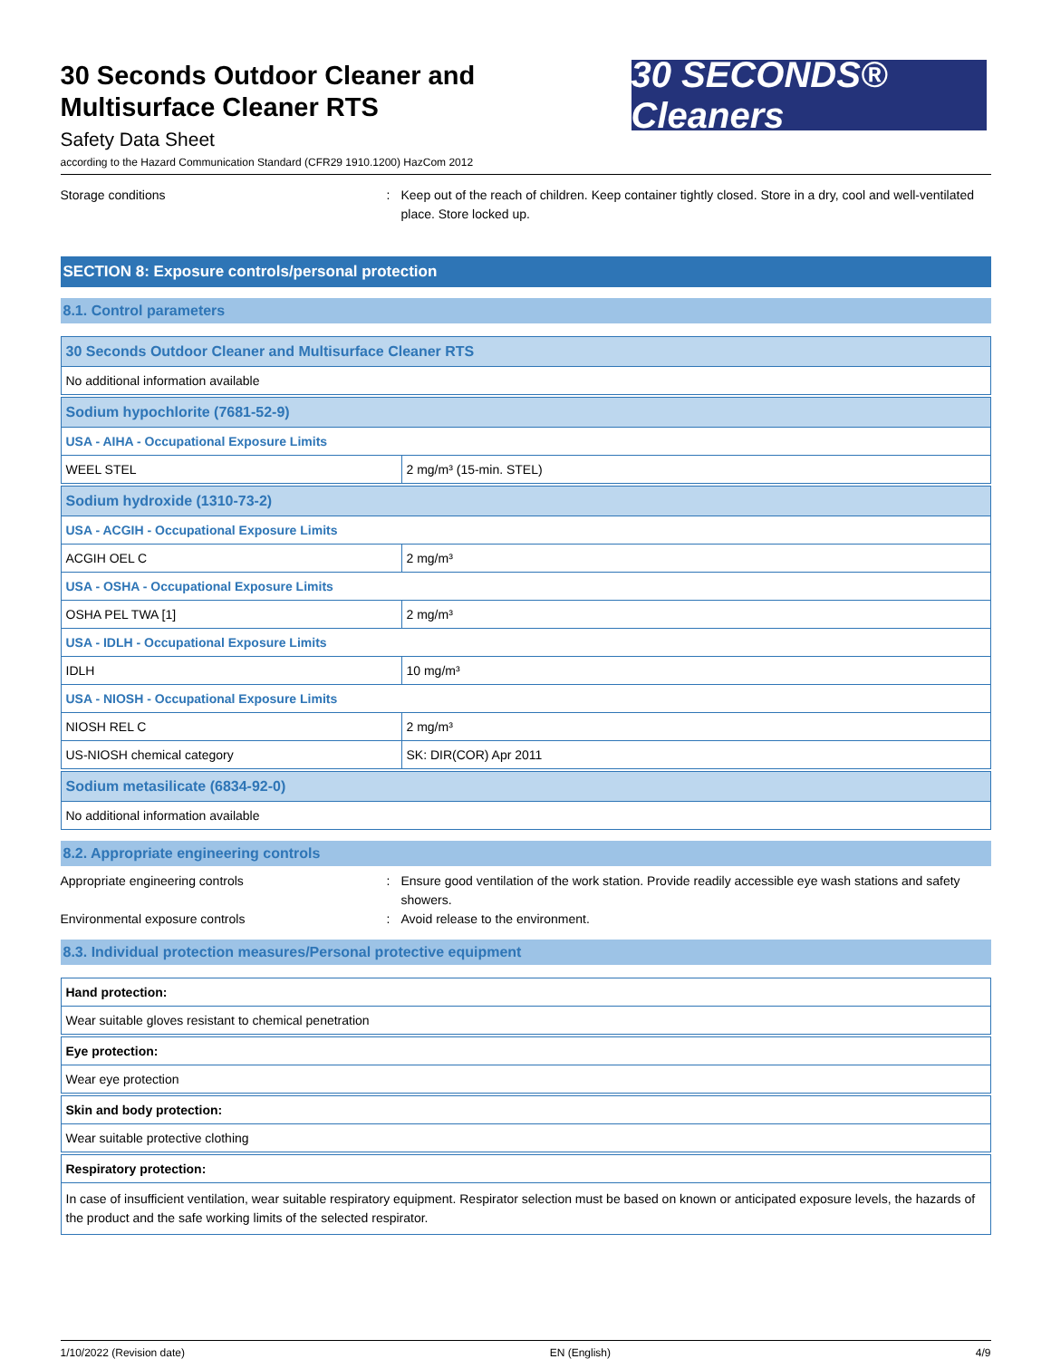30 Seconds Outdoor Cleaner and
Multisurface Cleaner RTS
Safety Data Sheet
30 SECONDS® Cleaners
according to the Hazard Communication Standard (CFR29 1910.1200) HazCom 2012
Storage conditions : Keep out of the reach of children. Keep container tightly closed. Store in a dry, cool and well-ventilated place. Store locked up.
SECTION 8: Exposure controls/personal protection
8.1. Control parameters
| 30 Seconds Outdoor Cleaner and Multisurface Cleaner RTS | |
| No additional information available | |
| Sodium hypochlorite (7681-52-9) | |
| USA - AIHA - Occupational Exposure Limits | |
| WEEL STEL | 2 mg/m³ (15-min. STEL) |
| Sodium hydroxide (1310-73-2) | |
| USA - ACGIH - Occupational Exposure Limits | |
| ACGIH OEL C | 2 mg/m³ |
| USA - OSHA - Occupational Exposure Limits | |
| OSHA PEL TWA [1] | 2 mg/m³ |
| USA - IDLH - Occupational Exposure Limits | |
| IDLH | 10 mg/m³ |
| USA - NIOSH - Occupational Exposure Limits | |
| NIOSH REL C | 2 mg/m³ |
| US-NIOSH chemical category | SK: DIR(COR) Apr 2011 |
| Sodium metasilicate (6834-92-0) | |
| No additional information available | |
8.2. Appropriate engineering controls
Appropriate engineering controls : Ensure good ventilation of the work station. Provide readily accessible eye wash stations and safety showers.
Environmental exposure controls : Avoid release to the environment.
8.3. Individual protection measures/Personal protective equipment
| Hand protection: |
| Wear suitable gloves resistant to chemical penetration |
| Eye protection: |
| Wear eye protection |
| Skin and body protection: |
| Wear suitable protective clothing |
| Respiratory protection: |
| In case of insufficient ventilation, wear suitable respiratory equipment. Respirator selection must be based on known or anticipated exposure levels, the hazards of the product and the safe working limits of the selected respirator. |
1/10/2022 (Revision date) EN (English) 4/9